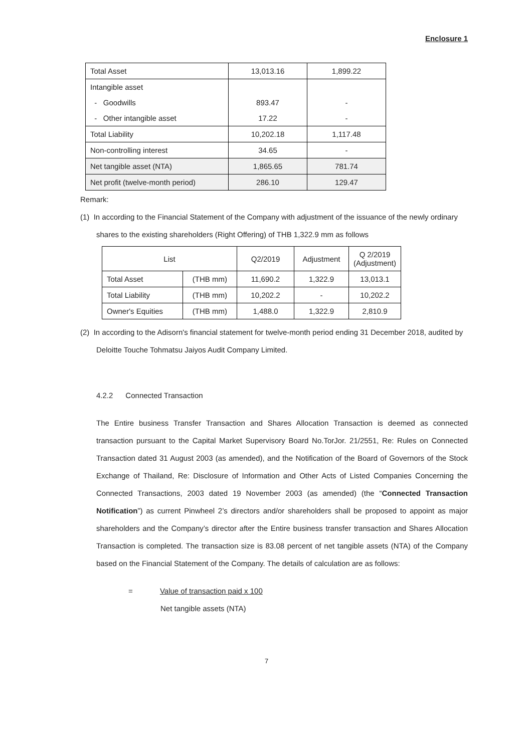Enclosure 1
| Total Asset | 13,013.16 | 1,899.22 |
| Intangible asset | | |
| - Goodwills | 893.47 | - |
| - Other intangible asset | 17.22 | - |
| Total Liability | 10,202.18 | 1,117.48 |
| Non-controlling interest | 34.65 | - |
| Net tangible asset (NTA) | 1,865.65 | 781.74 |
| Net profit (twelve-month period) | 286.10 | 129.47 |
Remark:
(1) In according to the Financial Statement of the Company with adjustment of the issuance of the newly ordinary shares to the existing shareholders (Right Offering) of THB 1,322.9 mm as follows
| List | | Q2/2019 | Adjustment | Q 2/2019 (Adjustment) |
| --- | --- | --- | --- | --- |
| Total Asset | (THB mm) | 11,690.2 | 1,322.9 | 13,013.1 |
| Total Liability | (THB mm) | 10,202.2 | - | 10,202.2 |
| Owner's Equities | (THB mm) | 1,488.0 | 1,322.9 | 2,810.9 |
(2) In according to the Adisorn's financial statement for twelve-month period ending 31 December 2018, audited by Deloitte Touche Tohmatsu Jaiyos Audit Company Limited.
4.2.2 Connected Transaction
The Entire business Transfer Transaction and Shares Allocation Transaction is deemed as connected transaction pursuant to the Capital Market Supervisory Board No.TorJor. 21/2551, Re: Rules on Connected Transaction dated 31 August 2003 (as amended), and the Notification of the Board of Governors of the Stock Exchange of Thailand, Re: Disclosure of Information and Other Acts of Listed Companies Concerning the Connected Transactions, 2003 dated 19 November 2003 (as amended) (the “Connected Transaction Notification”) as current Pinwheel 2’s directors and/or shareholders shall be proposed to appoint as major shareholders and the Company’s director after the Entire business transfer transaction and Shares Allocation Transaction is completed. The transaction size is 83.08 percent of net tangible assets (NTA) of the Company based on the Financial Statement of the Company. The details of calculation are as follows:
= Value of transaction paid x 100
Net tangible assets (NTA)
7